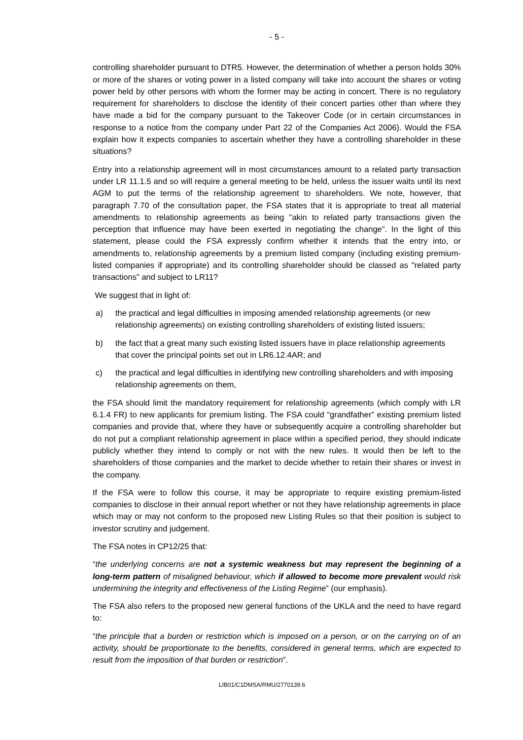- 5 -
controlling shareholder pursuant to DTR5. However, the determination of whether a person holds 30% or more of the shares or voting power in a listed company will take into account the shares or voting power held by other persons with whom the former may be acting in concert. There is no regulatory requirement for shareholders to disclose the identity of their concert parties other than where they have made a bid for the company pursuant to the Takeover Code (or in certain circumstances in response to a notice from the company under Part 22 of the Companies Act 2006). Would the FSA explain how it expects companies to ascertain whether they have a controlling shareholder in these situations?
Entry into a relationship agreement will in most circumstances amount to a related party transaction under LR 11.1.5 and so will require a general meeting to be held, unless the issuer waits until its next AGM to put the terms of the relationship agreement to shareholders. We note, however, that paragraph 7.70 of the consultation paper, the FSA states that it is appropriate to treat all material amendments to relationship agreements as being "akin to related party transactions given the perception that influence may have been exerted in negotiating the change". In the light of this statement, please could the FSA expressly confirm whether it intends that the entry into, or amendments to, relationship agreements by a premium listed company (including existing premium-listed companies if appropriate) and its controlling shareholder should be classed as "related party transactions" and subject to LR11?
We suggest that in light of:
a) the practical and legal difficulties in imposing amended relationship agreements (or new relationship agreements) on existing controlling shareholders of existing listed issuers;
b) the fact that a great many such existing listed issuers have in place relationship agreements that cover the principal points set out in LR6.12.4AR; and
c) the practical and legal difficulties in identifying new controlling shareholders and with imposing relationship agreements on them,
the FSA should limit the mandatory requirement for relationship agreements (which comply with LR 6.1.4 FR) to new applicants for premium listing. The FSA could “grandfather” existing premium listed companies and provide that, where they have or subsequently acquire a controlling shareholder but do not put a compliant relationship agreement in place within a specified period, they should indicate publicly whether they intend to comply or not with the new rules. It would then be left to the shareholders of those companies and the market to decide whether to retain their shares or invest in the company.
If the FSA were to follow this course, it may be appropriate to require existing premium-listed companies to disclose in their annual report whether or not they have relationship agreements in place which may or may not conform to the proposed new Listing Rules so that their position is subject to investor scrutiny and judgement.
The FSA notes in CP12/25 that:
“the underlying concerns are not a systemic weakness but may represent the beginning of a long-term pattern of misaligned behaviour, which if allowed to become more prevalent would risk undermining the integrity and effectiveness of the Listing Regime” (our emphasis).
The FSA also refers to the proposed new general functions of the UKLA and the need to have regard to:
“the principle that a burden or restriction which is imposed on a person, or on the carrying on of an activity, should be proportionate to the benefits, considered in general terms, which are expected to result from the imposition of that burden or restriction”.
LIB01/C1DMSA/RMU/2770139.6